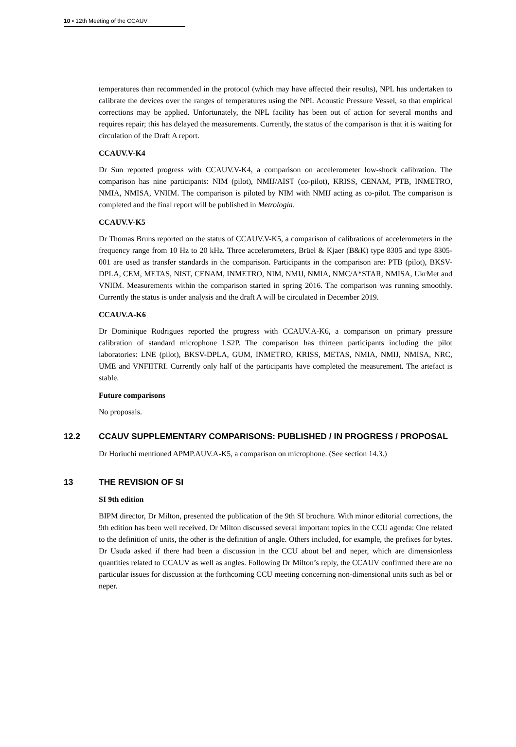10 ▪ 12th Meeting of the CCAUV
temperatures than recommended in the protocol (which may have affected their results), NPL has undertaken to calibrate the devices over the ranges of temperatures using the NPL Acoustic Pressure Vessel, so that empirical corrections may be applied. Unfortunately, the NPL facility has been out of action for several months and requires repair; this has delayed the measurements. Currently, the status of the comparison is that it is waiting for circulation of the Draft A report.
CCAUV.V-K4
Dr Sun reported progress with CCAUV.V-K4, a comparison on accelerometer low-shock calibration. The comparison has nine participants: NIM (pilot), NMIJ/AIST (co-pilot), KRISS, CENAM, PTB, INMETRO, NMIA, NMISA, VNIIM. The comparison is piloted by NIM with NMIJ acting as co-pilot. The comparison is completed and the final report will be published in Metrologia.
CCAUV.V-K5
Dr Thomas Bruns reported on the status of CCAUV.V-K5, a comparison of calibrations of accelerometers in the frequency range from 10 Hz to 20 kHz. Three accelerometers, Brüel & Kjaer (B&K) type 8305 and type 8305-001 are used as transfer standards in the comparison. Participants in the comparison are: PTB (pilot), BKSV-DPLA, CEM, METAS, NIST, CENAM, INMETRO, NIM, NMIJ, NMIA, NMC/A*STAR, NMISA, UkrMet and VNIIM. Measurements within the comparison started in spring 2016. The comparison was running smoothly. Currently the status is under analysis and the draft A will be circulated in December 2019.
CCAUV.A-K6
Dr Dominique Rodrigues reported the progress with CCAUV.A-K6, a comparison on primary pressure calibration of standard microphone LS2P. The comparison has thirteen participants including the pilot laboratories: LNE (pilot), BKSV-DPLA, GUM, INMETRO, KRISS, METAS, NMIA, NMIJ, NMISA, NRC, UME and VNFIITRI. Currently only half of the participants have completed the measurement. The artefact is stable.
Future comparisons
No proposals.
12.2 CCAUV SUPPLEMENTARY COMPARISONS: PUBLISHED / IN PROGRESS / PROPOSAL
Dr Horiuchi mentioned APMP.AUV.A-K5, a comparison on microphone. (See section 14.3.)
13 THE REVISION OF SI
SI 9th edition
BIPM director, Dr Milton, presented the publication of the 9th SI brochure. With minor editorial corrections, the 9th edition has been well received. Dr Milton discussed several important topics in the CCU agenda: One related to the definition of units, the other is the definition of angle. Others included, for example, the prefixes for bytes. Dr Usuda asked if there had been a discussion in the CCU about bel and neper, which are dimensionless quantities related to CCAUV as well as angles. Following Dr Milton’s reply, the CCAUV confirmed there are no particular issues for discussion at the forthcoming CCU meeting concerning non-dimensional units such as bel or neper.